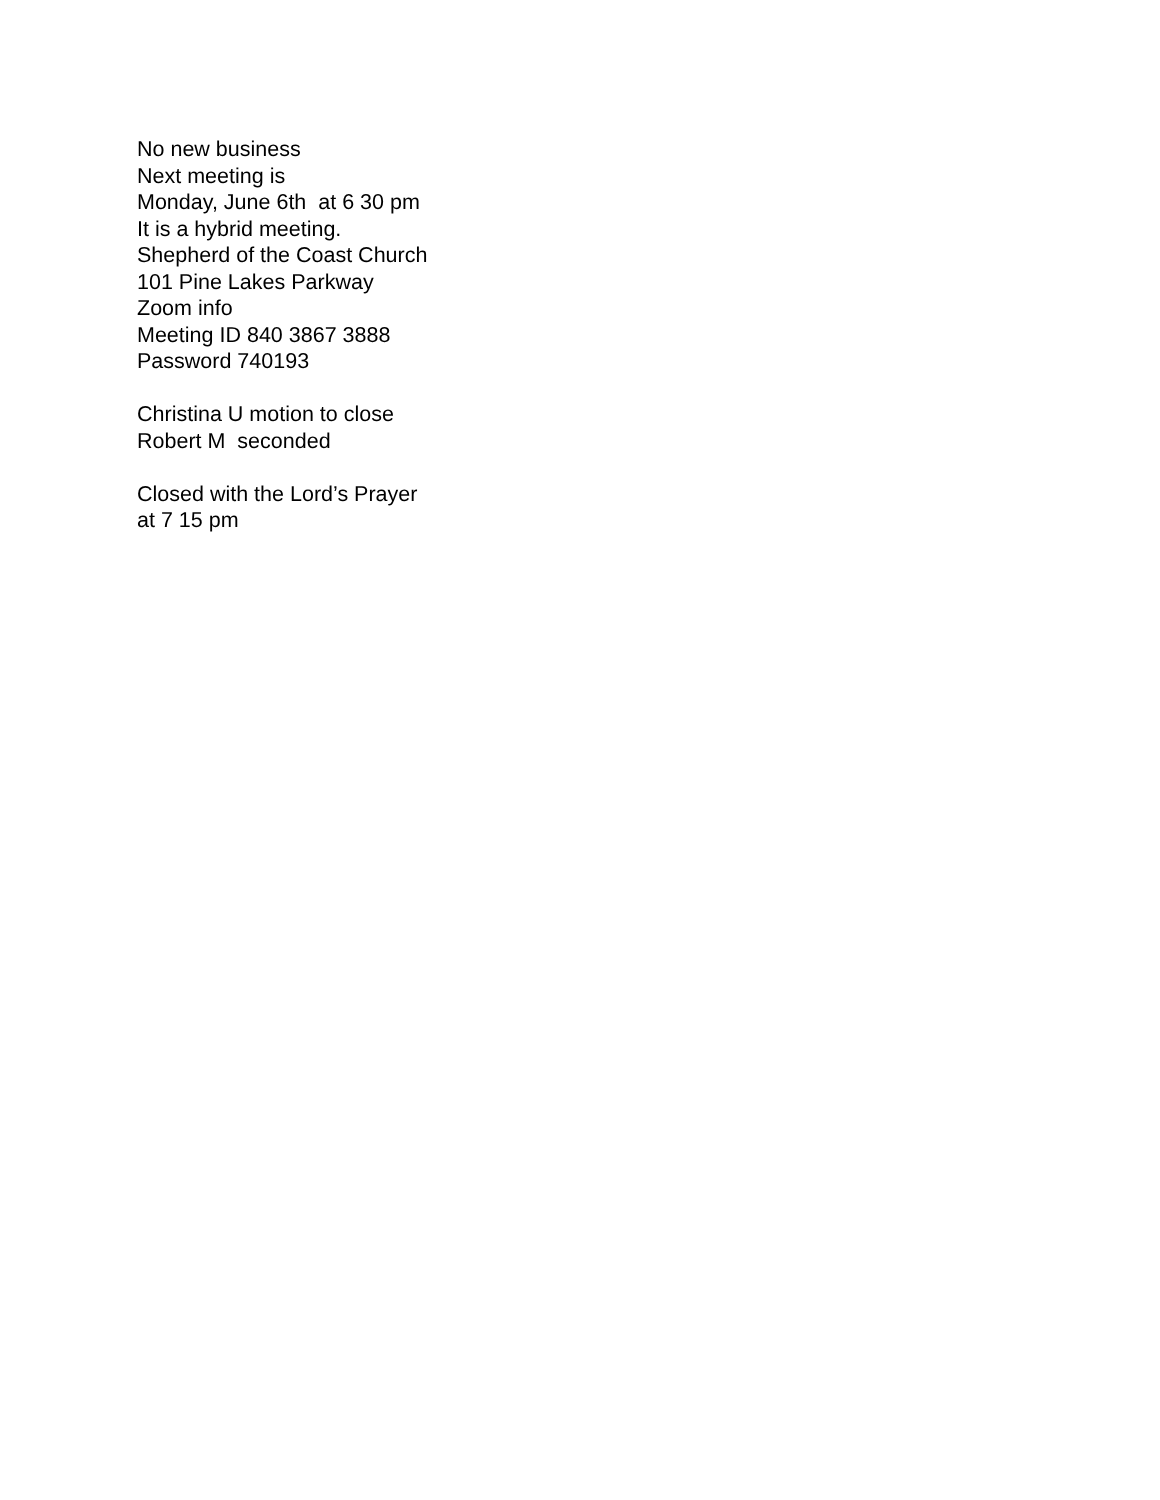No new business
Next meeting is
Monday, June 6th at 6 30 pm
It is a hybrid meeting.
Shepherd of the Coast Church
101 Pine Lakes Parkway
Zoom info
Meeting ID 840 3867 3888
Password 740193
Christina U motion to close
Robert M seconded
Closed with the Lord’s Prayer
at 7 15 pm